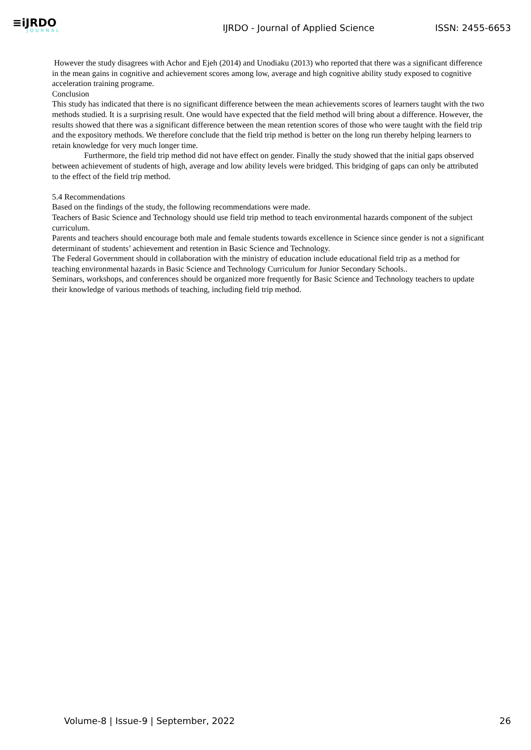≡iJRDO
JOURNAL
IJRDO - Journal of Applied Science
ISSN: 2455-6653
However the study disagrees with Achor and Ejeh (2014) and Unodiaku (2013) who reported that there was a significant difference in the mean gains in cognitive and achievement scores among low, average and high cognitive ability study exposed to cognitive acceleration training programe.
Conclusion
This study has indicated that there is no significant difference between the mean achievements scores of learners taught with the two methods studied. It is a surprising result. One would have expected that the field method will bring about a difference. However, the results showed that there was a significant difference between the mean retention scores of those who were taught with the field trip and the expository methods. We therefore conclude that the field trip method is better on the long run thereby helping learners to retain knowledge for very much longer time.
Furthermore, the field trip method did not have effect on gender. Finally the study showed that the initial gaps observed between achievement of students of high, average and low ability levels were bridged. This bridging of gaps can only be attributed to the effect of the field trip method.
5.4 Recommendations
Based on the findings of the study, the following recommendations were made.
Teachers of Basic Science and Technology should use field trip method to teach environmental hazards component of the subject curriculum.
Parents and teachers should encourage both male and female students towards excellence in Science since gender is not a significant determinant of students’ achievement and retention in Basic Science and Technology.
The Federal Government should in collaboration with the ministry of education include educational field trip as a method for teaching environmental hazards in Basic Science and Technology Curriculum for Junior Secondary Schools..
Seminars, workshops, and conferences should be organized more frequently for Basic Science and Technology teachers to update their knowledge of various methods of teaching, including field trip method.
Volume-8 | Issue-9 | September, 2022
26